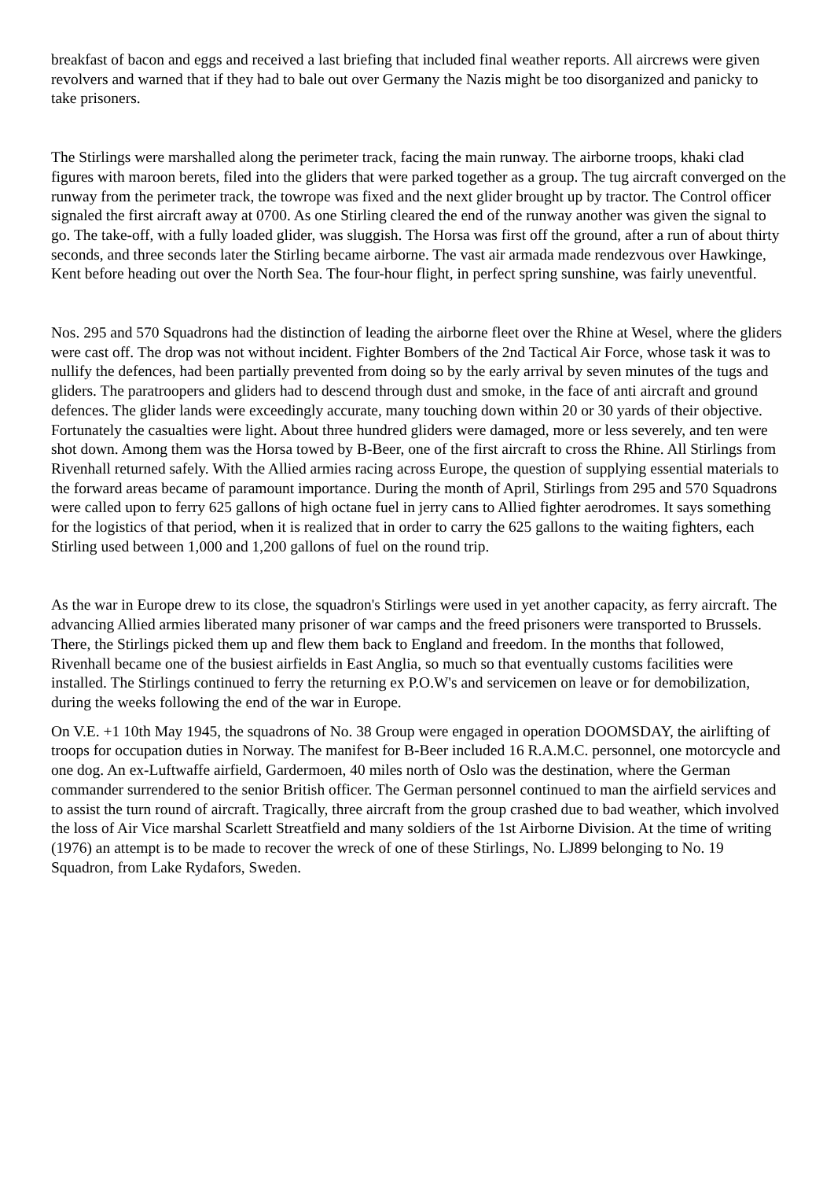breakfast of bacon and eggs and received a last briefing that included final weather reports. All aircrews were given revolvers and warned that if they had to bale out over Germany the Nazis might be too disorganized and panicky to take prisoners.
The Stirlings were marshalled along the perimeter track, facing the main runway. The airborne troops, khaki clad figures with maroon berets, filed into the gliders that were parked together as a group. The tug aircraft converged on the runway from the perimeter track, the towrope was fixed and the next glider brought up by tractor. The Control officer signaled the first aircraft away at 0700. As one Stirling cleared the end of the runway another was given the signal to go. The take-off, with a fully loaded glider, was sluggish. The Horsa was first off the ground, after a run of about thirty seconds, and three seconds later the Stirling became airborne. The vast air armada made rendezvous over Hawkinge, Kent before heading out over the North Sea. The four-hour flight, in perfect spring sunshine, was fairly uneventful.
Nos. 295 and 570 Squadrons had the distinction of leading the airborne fleet over the Rhine at Wesel, where the gliders were cast off. The drop was not without incident. Fighter Bombers of the 2nd Tactical Air Force, whose task it was to nullify the defences, had been partially prevented from doing so by the early arrival by seven minutes of the tugs and gliders. The paratroopers and gliders had to descend through dust and smoke, in the face of anti aircraft and ground defences. The glider lands were exceedingly accurate, many touching down within 20 or 30 yards of their objective. Fortunately the casualties were light. About three hundred gliders were damaged, more or less severely, and ten were shot down. Among them was the Horsa towed by B-Beer, one of the first aircraft to cross the Rhine. All Stirlings from Rivenhall returned safely. With the Allied armies racing across Europe, the question of supplying essential materials to the forward areas became of paramount importance. During the month of April, Stirlings from 295 and 570 Squadrons were called upon to ferry 625 gallons of high octane fuel in jerry cans to Allied fighter aerodromes. It says something for the logistics of that period, when it is realized that in order to carry the 625 gallons to the waiting fighters, each Stirling used between 1,000 and 1,200 gallons of fuel on the round trip.
As the war in Europe drew to its close, the squadron's Stirlings were used in yet another capacity, as ferry aircraft. The advancing Allied armies liberated many prisoner of war camps and the freed prisoners were transported to Brussels. There, the Stirlings picked them up and flew them back to England and freedom. In the months that followed, Rivenhall became one of the busiest airfields in East Anglia, so much so that eventually customs facilities were installed. The Stirlings continued to ferry the returning ex P.O.W's and servicemen on leave or for demobilization, during the weeks following the end of the war in Europe.
On V.E. +1 10th May 1945, the squadrons of No. 38 Group were engaged in operation DOOMSDAY, the airlifting of troops for occupation duties in Norway. The manifest for B-Beer included 16 R.A.M.C. personnel, one motorcycle and one dog. An ex-Luftwaffe airfield, Gardermoen, 40 miles north of Oslo was the destination, where the German commander surrendered to the senior British officer. The German personnel continued to man the airfield services and to assist the turn round of aircraft. Tragically, three aircraft from the group crashed due to bad weather, which involved the loss of Air Vice marshal Scarlett Streatfield and many soldiers of the 1st Airborne Division. At the time of writing (1976) an attempt is to be made to recover the wreck of one of these Stirlings, No. LJ899 belonging to No. 19 Squadron, from Lake Rydafors, Sweden.